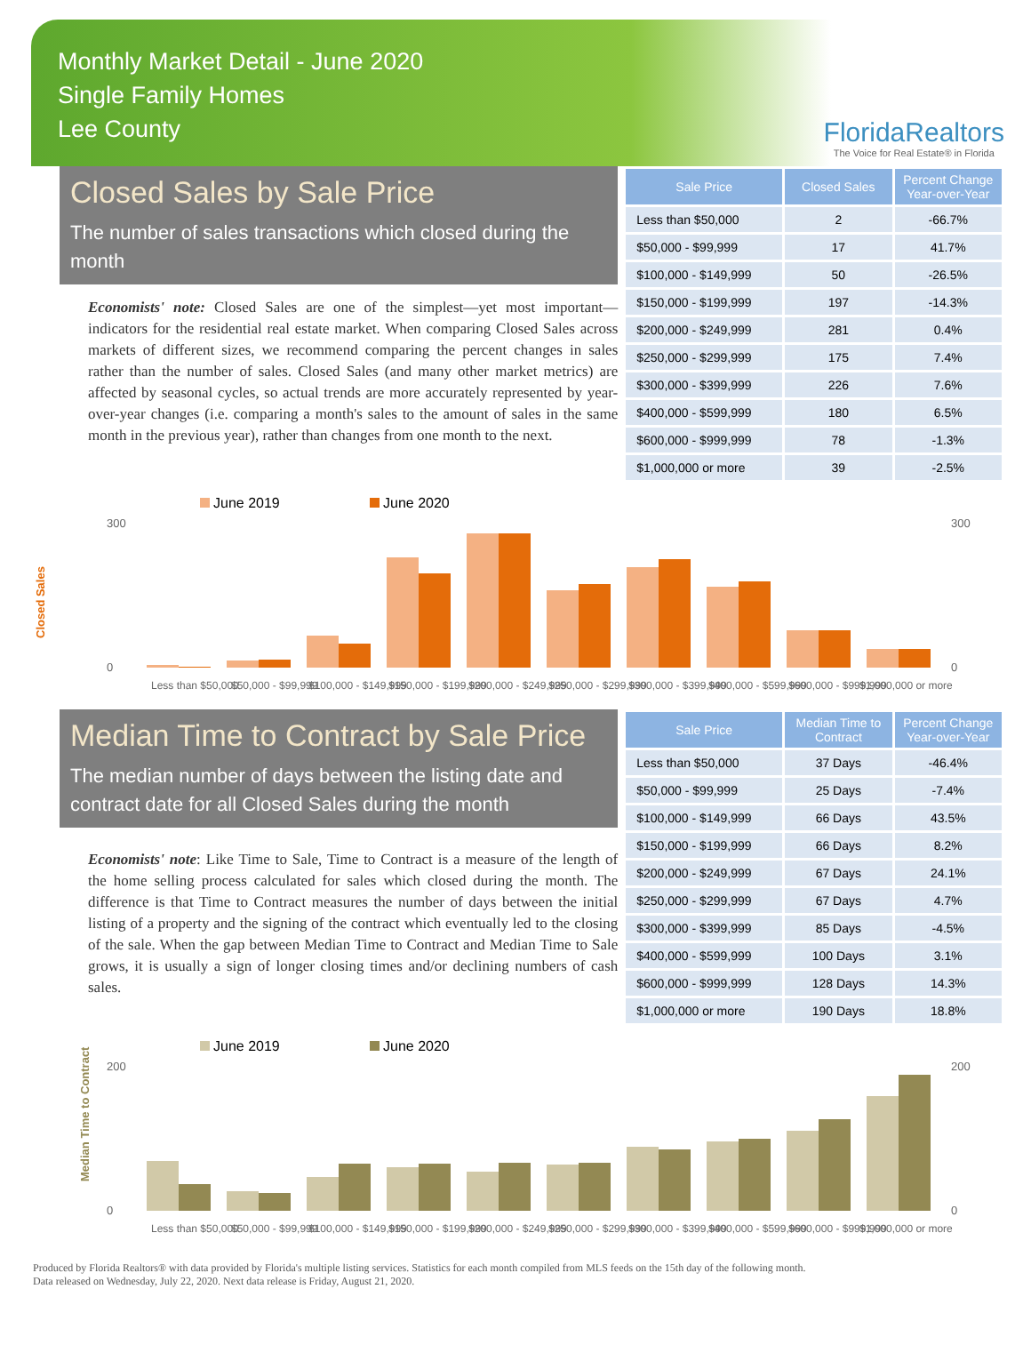Monthly Market Detail - June 2020
Single Family Homes
Lee County
FloridaRealtors
The Voice for Real Estate® in Florida
Closed Sales by Sale Price
The number of sales transactions which closed during the month
Economists' note: Closed Sales are one of the simplest—yet most important—indicators for the residential real estate market. When comparing Closed Sales across markets of different sizes, we recommend comparing the percent changes in sales rather than the number of sales. Closed Sales (and many other market metrics) are affected by seasonal cycles, so actual trends are more accurately represented by year-over-year changes (i.e. comparing a month's sales to the amount of sales in the same month in the previous year), rather than changes from one month to the next.
| Sale Price | Closed Sales | Percent Change Year-over-Year |
| --- | --- | --- |
| Less than $50,000 | 2 | -66.7% |
| $50,000 - $99,999 | 17 | 41.7% |
| $100,000 - $149,999 | 50 | -26.5% |
| $150,000 - $199,999 | 197 | -14.3% |
| $200,000 - $249,999 | 281 | 0.4% |
| $250,000 - $299,999 | 175 | 7.4% |
| $300,000 - $399,999 | 226 | 7.6% |
| $400,000 - $599,999 | 180 | 6.5% |
| $600,000 - $999,999 | 78 | -1.3% |
| $1,000,000 or more | 39 | -2.5% |
June 2019
June 2020
Closed Sales
300
0
300
0
Less than $50,000
$50,000 - $99,999
$100,000 - $149,999
$150,000 - $199,999
$200,000 - $249,999
$250,000 - $299,999
$300,000 - $399,999
$400,000 - $599,999
$600,000 - $999,999
$1,000,000 or more
Median Time to Contract by Sale Price
The median number of days between the listing date and contract date for all Closed Sales during the month
Economists' note: Like Time to Sale, Time to Contract is a measure of the length of the home selling process calculated for sales which closed during the month. The difference is that Time to Contract measures the number of days between the initial listing of a property and the signing of the contract which eventually led to the closing of the sale. When the gap between Median Time to Contract and Median Time to Sale grows, it is usually a sign of longer closing times and/or declining numbers of cash sales.
| Sale Price | Median Time to Contract | Percent Change Year-over-Year |
| --- | --- | --- |
| Less than $50,000 | 37 Days | -46.4% |
| $50,000 - $99,999 | 25 Days | -7.4% |
| $100,000 - $149,999 | 66 Days | 43.5% |
| $150,000 - $199,999 | 66 Days | 8.2% |
| $200,000 - $249,999 | 67 Days | 24.1% |
| $250,000 - $299,999 | 67 Days | 4.7% |
| $300,000 - $399,999 | 85 Days | -4.5% |
| $400,000 - $599,999 | 100 Days | 3.1% |
| $600,000 - $999,999 | 128 Days | 14.3% |
| $1,000,000 or more | 190 Days | 18.8% |
June 2019
June 2020
Median Time to Contract
200
0
200
0
Less than $50,000
$50,000 - $99,999
$100,000 - $149,999
$150,000 - $199,999
$200,000 - $249,999
$250,000 - $299,999
$300,000 - $399,999
$400,000 - $599,999
$600,000 - $999,999
$1,000,000 or more
Produced by Florida Realtors® with data provided by Florida's multiple listing services. Statistics for each month compiled from MLS feeds on the 15th day of the following month.
Data released on Wednesday, July 22, 2020. Next data release is Friday, August 21, 2020.